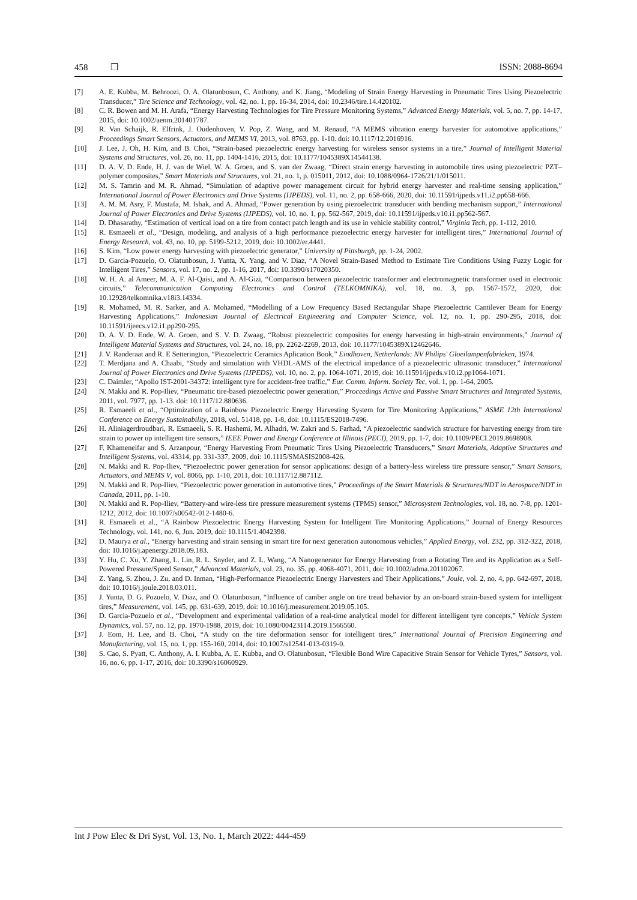458 ❒ ISSN: 2088-8694
[7] A. E. Kubba, M. Behroozi, O. A. Olatunbosun, C. Anthony, and K. Jiang, “Modeling of Strain Energy Harvesting in Pneumatic Tires Using Piezoelectric Transducer,” Tire Science and Technology, vol. 42, no. 1, pp. 16-34, 2014, doi: 10.2346/tire.14.420102.
[8] C. R. Bowen and M. H. Arafa, “Energy Harvesting Technologies for Tire Pressure Monitoring Systems,” Advanced Energy Materials, vol. 5, no. 7, pp. 14-17, 2015, doi: 10.1002/aenm.201401787.
[9] R. Van Schaijk, R. Elfrink, J. Oudenhoven, V. Pop, Z. Wang, and M. Renaud, “A MEMS vibration energy harvester for automotive applications,” Proceedings Smart Sensors, Actuators, and MEMS VI, 2013, vol. 8763, pp. 1-10. doi: 10.1117/12.2016916.
[10] J. Lee, J. Oh, H. Kim, and B. Choi, “Strain-based piezoelectric energy harvesting for wireless sensor systems in a tire,” Journal of Intelligent Material Systems and Structures, vol. 26, no. 11, pp. 1404-1416, 2015, doi: 10.1177/1045389X14544138.
[11] D. A. V. D. Ende, H. J. van de Wiel, W. A. Groen, and S. van der Zwaag, “Direct strain energy harvesting in automobile tires using piezoelectric PZT–polymer composites,” Smart Materials and Structures, vol. 21, no. 1, p. 015011, 2012, doi: 10.1088/0964-1726/21/1/015011.
[12] M. S. Tamrin and M. R. Ahmad, “Simulation of adaptive power management circuit for hybrid energy harvester and real-time sensing application,” International Journal of Power Electronics and Drive Systems (IJPEDS), vol. 11, no. 2, pp. 658-666, 2020, doi: 10.11591/ijpeds.v11.i2.pp658-666.
[13] A. M. M. Asry, F. Mustafa, M. Ishak, and A. Ahmad, “Power generation by using piezoelectric transducer with bending mechanism support,” International Journal of Power Electronics and Drive Systems (IJPEDS), vol. 10, no. 1, pp. 562-567, 2019, doi: 10.11591/ijpeds.v10.i1.pp562-567.
[14] D. Dhasarathy, “Estimation of vertical load on a tire from contact patch length and its use in vehicle stability control,” Virginia Tech, pp. 1-112, 2010.
[15] R. Esmaeeli et al., “Design, modeling, and analysis of a high performance piezoelectric energy harvester for intelligent tires,” International Journal of Energy Research, vol. 43, no. 10, pp. 5199-5212, 2019, doi: 10.1002/er.4441.
[16] S. Kim, “Low power energy harvesting with piezoelectric generator,” University of Pittsburgh, pp. 1-24, 2002.
[17] D. Garcia-Pozuelo, O. Olatunbosun, J. Yunta, X. Yang, and V. Diaz, “A Novel Strain-Based Method to Estimate Tire Conditions Using Fuzzy Logic for Intelligent Tires,” Sensors, vol. 17, no. 2, pp. 1-16, 2017, doi: 10.3390/s17020350.
[18] W. H. A. al Ameer, M. A. F. Al-Qaisi, and A. Al-Gizi, “Comparison between piezoelectric transformer and electromagnetic transformer used in electronic circuits,” Telecommunication Computing Electronics and Control (TELKOMNIKA), vol. 18, no. 3, pp. 1567-1572, 2020, doi: 10.12928/telkomnika.v18i3.14334.
[19] R. Mohamed, M. R. Sarker, and A. Mohamed, “Modelling of a Low Frequency Based Rectangular Shape Piezoelectric Cantilever Beam for Energy Harvesting Applications,” Indonesian Journal of Electrical Engineering and Computer Science, vol. 12, no. 1, pp. 290-295, 2018, doi: 10.11591/ijeecs.v12.i1.pp290-295.
[20] D. A. V. D. Ende, W. A. Groen, and S. V. D. Zwaag, “Robust piezoelectric composites for energy harvesting in high-strain environments,” Journal of Intelligent Material Systems and Structures, vol. 24, no. 18, pp. 2262-2269, 2013, doi: 10.1177/1045389X12462646.
[21] J. V. Randeraat and R. E Setterington, “Piezoelectric Ceramics Aplication Book,” Eindhoven, Netherlands: NV Philips' Gloeilampenfabrieken, 1974.
[22] T. Merdjana and A. Chaabi, “Study and simulation with VHDL-AMS of the electrical impedance of a piezoelectric ultrasonic transducer,” International Journal of Power Electronics and Drive Systems (IJPEDS), vol. 10, no. 2, pp. 1064-1071, 2019, doi: 10.11591/ijpeds.v10.i2.pp1064-1071.
[23] C. Daimler, “Apollo IST-2001-34372: intelligent tyre for accident-free traffic,” Eur. Comm. Inform. Society Tec, vol. 1, pp. 1-64, 2005.
[24] N. Makki and R. Pop-Iliev, “Pneumatic tire-based piezoelectric power generation,” Proceedings Active and Passive Smart Structures and Integrated Systems, 2011, vol. 7977, pp. 1-13. doi: 10.1117/12.880636.
[25] R. Esmaeeli et al., “Optimization of a Rainbow Piezoelectric Energy Harvesting System for Tire Monitoring Applications,” ASME 12th International Conference on Energy Sustainability, 2018, vol. 51418, pp. 1-8, doi: 10.1115/ES2018-7496.
[26] H. Aliniagerdroudbari, R. Esmaeeli, S. R. Hashemi, M. Alhadri, W. Zakri and S. Farhad, “A piezoelectric sandwich structure for harvesting energy from tire strain to power up intelligent tire sensors,” IEEE Power and Energy Conference at Illinois (PECI), 2019, pp. 1-7, doi: 10.1109/PECI.2019.8698908.
[27] F. Khameneifar and S. Arzanpour, “Energy Harvesting From Pneumatic Tires Using Piezoelectric Transducers,” Smart Materials, Adaptive Structures and Intelligent Systems, vol. 43314, pp. 331-337, 2009, doi: 10.1115/SMASIS2008-426.
[28] N. Makki and R. Pop-Iliev, “Piezoelectric power generation for sensor applications: design of a battery-less wireless tire pressure sensor,” Smart Sensors, Actuators, and MEMS V, vol. 8066, pp. 1-10, 2011, doi: 10.1117/12.887112.
[29] N. Makki and R. Pop-Iliev, “Piezoelectric power generation in automotive tires,” Proceedings of the Smart Materials & Structures/NDT in Aerospace/NDT in Canada, 2011, pp. 1-10.
[30] N. Makki and R. Pop-Iliev, “Battery-and wire-less tire pressure measurement systems (TPMS) sensor,” Microsystem Technologies, vol. 18, no. 7-8, pp. 1201-1212, 2012, doi: 10.1007/s00542-012-1480-6.
[31] R. Esmaeeli et al., “A Rainbow Piezoelectric Energy Harvesting System for Intelligent Tire Monitoring Applications,” Journal of Energy Resources Technology, vol. 141, no. 6, Jun. 2019, doi: 10.1115/1.4042398.
[32] D. Maurya et al., “Energy harvesting and strain sensing in smart tire for next generation autonomous vehicles,” Applied Energy, vol. 232, pp. 312-322, 2018, doi: 10.1016/j.apenergy.2018.09.183.
[33] Y. Hu, C. Xu, Y. Zhang, L. Lin, R. L. Snyder, and Z. L. Wang, “A Nanogenerator for Energy Harvesting from a Rotating Tire and its Application as a Self-Powered Pressure/Speed Sensor,” Advanced Materials, vol. 23, no. 35, pp. 4068-4071, 2011, doi: 10.1002/adma.201102067.
[34] Z. Yang, S. Zhou, J. Zu, and D. Inman, “High-Performance Piezoelectric Energy Harvesters and Their Applications,” Joule, vol. 2, no. 4, pp. 642-697, 2018, doi: 10.1016/j.joule.2018.03.011.
[35] J. Yunta, D. G. Pozuelo, V. Diaz, and O. Olatunbosun, “Influence of camber angle on tire tread behavior by an on-board strain-based system for intelligent tires,” Measurement, vol. 145, pp. 631-639, 2019, doi: 10.1016/j.measurement.2019.05.105.
[36] D. Garcia-Pozuelo et al., “Development and experimental validation of a real-time analytical model for different intelligent tyre concepts,” Vehicle System Dynamics, vol. 57, no. 12, pp. 1970-1988, 2019, doi: 10.1080/00423114.2019.1566560.
[37] J. Eom, H. Lee, and B. Choi, “A study on the tire deformation sensor for intelligent tires,” International Journal of Precision Engineering and Manufacturing, vol. 15, no. 1, pp. 155-160, 2014, doi: 10.1007/s12541-013-0319-0.
[38] S. Cao, S. Pyatt, C. Anthony, A. I. Kubba, A. E. Kubba, and O. Olatunbosun, “Flexible Bond Wire Capacitive Strain Sensor for Vehicle Tyres,” Sensors, vol. 16, no. 6, pp. 1-17, 2016, doi: 10.3390/s16060929.
Int J Pow Elec & Dri Syst, Vol. 13, No. 1, March 2022: 444-459